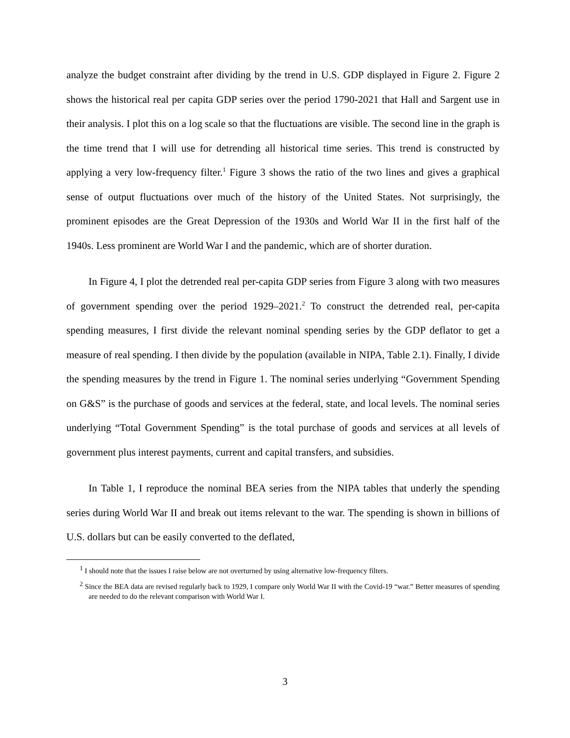analyze the budget constraint after dividing by the trend in U.S. GDP displayed in Figure 2. Figure 2 shows the historical real per capita GDP series over the period 1790-2021 that Hall and Sargent use in their analysis. I plot this on a log scale so that the fluctuations are visible. The second line in the graph is the time trend that I will use for detrending all historical time series. This trend is constructed by applying a very low-frequency filter.<sup>1</sup> Figure 3 shows the ratio of the two lines and gives a graphical sense of output fluctuations over much of the history of the United States. Not surprisingly, the prominent episodes are the Great Depression of the 1930s and World War II in the first half of the 1940s. Less prominent are World War I and the pandemic, which are of shorter duration.
In Figure 4, I plot the detrended real per-capita GDP series from Figure 3 along with two measures of government spending over the period 1929–2021.<sup>2</sup> To construct the detrended real, per-capita spending measures, I first divide the relevant nominal spending series by the GDP deflator to get a measure of real spending. I then divide by the population (available in NIPA, Table 2.1). Finally, I divide the spending measures by the trend in Figure 1. The nominal series underlying “Government Spending on G&S” is the purchase of goods and services at the federal, state, and local levels. The nominal series underlying “Total Government Spending” is the total purchase of goods and services at all levels of government plus interest payments, current and capital transfers, and subsidies.
In Table 1, I reproduce the nominal BEA series from the NIPA tables that underly the spending series during World War II and break out items relevant to the war. The spending is shown in billions of U.S. dollars but can be easily converted to the deflated,
<sup>1</sup> I should note that the issues I raise below are not overturned by using alternative low-frequency filters.
<sup>2</sup> Since the BEA data are revised regularly back to 1929, I compare only World War II with the Covid-19 “war.” Better measures of spending are needed to do the relevant comparison with World War I.
3